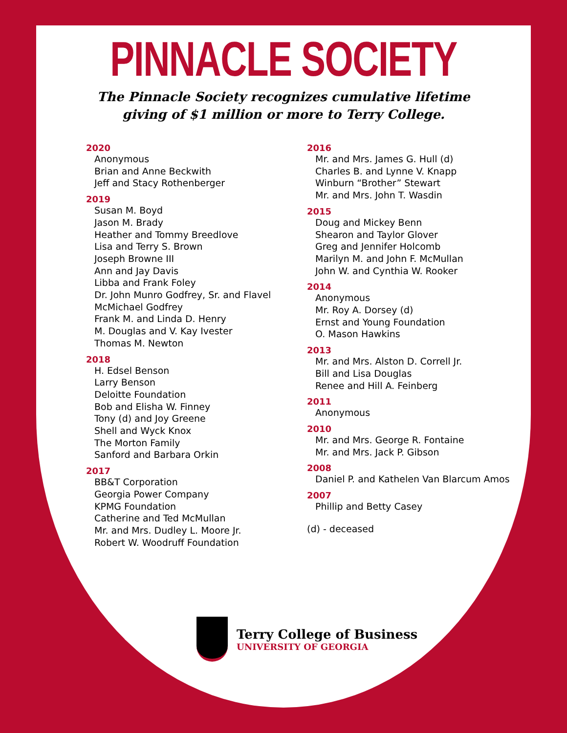PINNACLE SOCIETY
The Pinnacle Society recognizes cumulative lifetime
giving of $1 million or more to Terry College.
2020
Anonymous
Brian and Anne Beckwith
Jeff and Stacy Rothenberger
2019
Susan M. Boyd
Jason M. Brady
Heather and Tommy Breedlove
Lisa and Terry S. Brown
Joseph Browne III
Ann and Jay Davis
Libba and Frank Foley
Dr. John Munro Godfrey, Sr. and Flavel
McMichael Godfrey
Frank M. and Linda D. Henry
M. Douglas and V. Kay Ivester
Thomas M. Newton
2018
H. Edsel Benson
Larry Benson
Deloitte Foundation
Bob and Elisha W. Finney
Tony (d) and Joy Greene
Shell and Wyck Knox
The Morton Family
Sanford and Barbara Orkin
2017
BB&T Corporation
Georgia Power Company
KPMG Foundation
Catherine and Ted McMullan
Mr. and Mrs. Dudley L. Moore Jr.
Robert W. Woodruff Foundation
2016
Mr. and Mrs. James G. Hull (d)
Charles B. and Lynne V. Knapp
Winburn “Brother” Stewart
Mr. and Mrs. John T. Wasdin
2015
Doug and Mickey Benn
Shearon and Taylor Glover
Greg and Jennifer Holcomb
Marilyn M. and John F. McMullan
John W. and Cynthia W. Rooker
2014
Anonymous
Mr. Roy A. Dorsey (d)
Ernst and Young Foundation
O. Mason Hawkins
2013
Mr. and Mrs. Alston D. Correll Jr.
Bill and Lisa Douglas
Renee and Hill A. Feinberg
2011
Anonymous
2010
Mr. and Mrs. George R. Fontaine
Mr. and Mrs. Jack P. Gibson
2008
Daniel P. and Kathelen Van Blarcum Amos
2007
Phillip and Betty Casey
(d) - deceased
Terry College of Business
UNIVERSITY OF GEORGIA